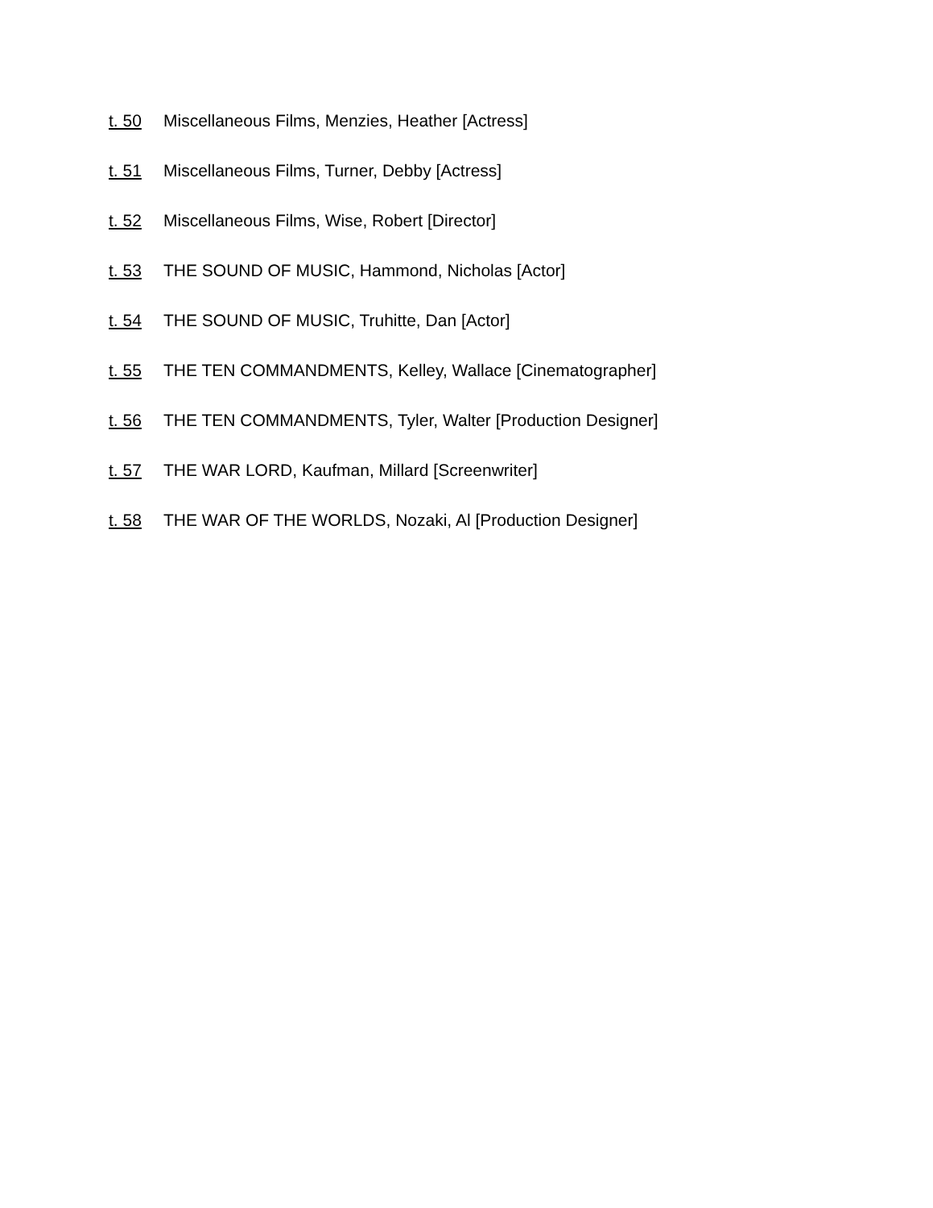t. 50 Miscellaneous Films, Menzies, Heather [Actress]
t. 51 Miscellaneous Films, Turner, Debby [Actress]
t. 52 Miscellaneous Films, Wise, Robert [Director]
t. 53 THE SOUND OF MUSIC, Hammond, Nicholas [Actor]
t. 54 THE SOUND OF MUSIC, Truhitte, Dan [Actor]
t. 55 THE TEN COMMANDMENTS, Kelley, Wallace [Cinematographer]
t. 56 THE TEN COMMANDMENTS, Tyler, Walter [Production Designer]
t. 57 THE WAR LORD, Kaufman, Millard [Screenwriter]
t. 58 THE WAR OF THE WORLDS, Nozaki, Al [Production Designer]